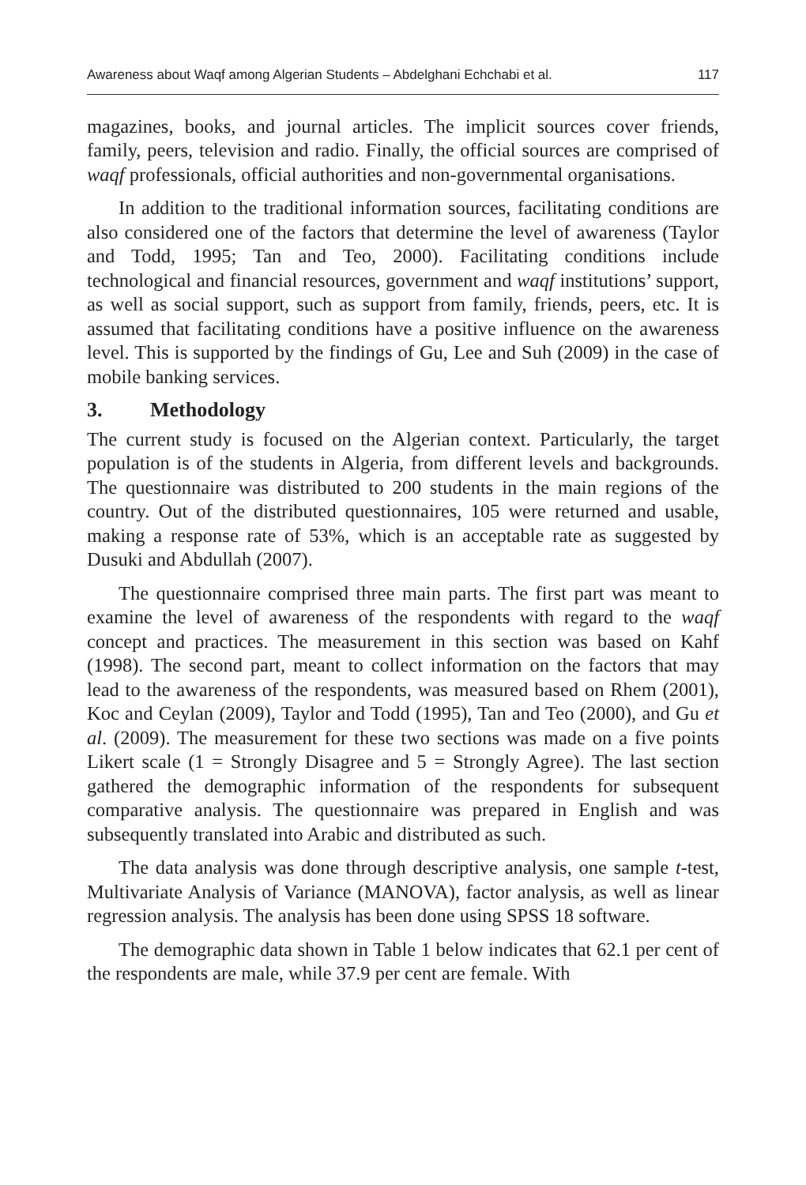Awareness about Waqf among Algerian Students – Abdelghani Echchabi et al. 117
magazines, books, and journal articles. The implicit sources cover friends, family, peers, television and radio. Finally, the official sources are comprised of waqf professionals, official authorities and non-governmental organisations.
In addition to the traditional information sources, facilitating conditions are also considered one of the factors that determine the level of awareness (Taylor and Todd, 1995; Tan and Teo, 2000). Facilitating conditions include technological and financial resources, government and waqf institutions’ support, as well as social support, such as support from family, friends, peers, etc. It is assumed that facilitating conditions have a positive influence on the awareness level. This is supported by the findings of Gu, Lee and Suh (2009) in the case of mobile banking services.
3. Methodology
The current study is focused on the Algerian context. Particularly, the target population is of the students in Algeria, from different levels and backgrounds. The questionnaire was distributed to 200 students in the main regions of the country. Out of the distributed questionnaires, 105 were returned and usable, making a response rate of 53%, which is an acceptable rate as suggested by Dusuki and Abdullah (2007).
The questionnaire comprised three main parts. The first part was meant to examine the level of awareness of the respondents with regard to the waqf concept and practices. The measurement in this section was based on Kahf (1998). The second part, meant to collect information on the factors that may lead to the awareness of the respondents, was measured based on Rhem (2001), Koc and Ceylan (2009), Taylor and Todd (1995), Tan and Teo (2000), and Gu et al. (2009). The measurement for these two sections was made on a five points Likert scale (1 = Strongly Disagree and 5 = Strongly Agree). The last section gathered the demographic information of the respondents for subsequent comparative analysis. The questionnaire was prepared in English and was subsequently translated into Arabic and distributed as such.
The data analysis was done through descriptive analysis, one sample t-test, Multivariate Analysis of Variance (MANOVA), factor analysis, as well as linear regression analysis. The analysis has been done using SPSS 18 software.
The demographic data shown in Table 1 below indicates that 62.1 per cent of the respondents are male, while 37.9 per cent are female. With